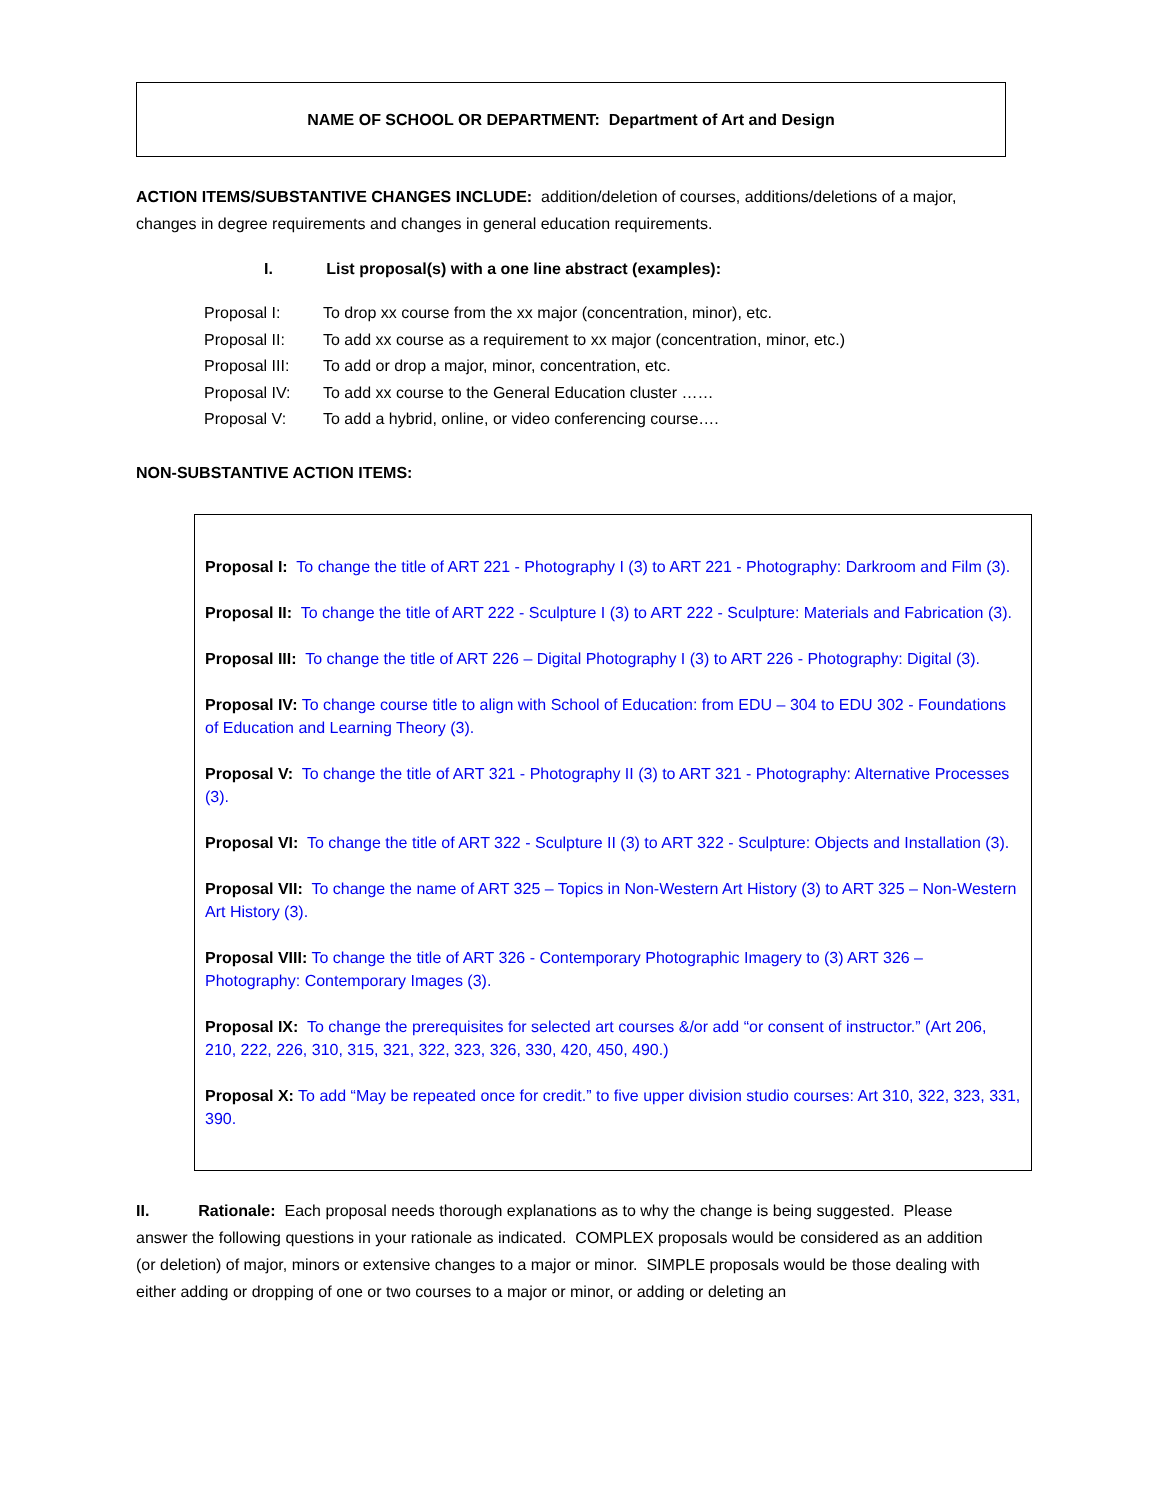NAME OF SCHOOL OR DEPARTMENT: Department of Art and Design
ACTION ITEMS/SUBSTANTIVE CHANGES INCLUDE: addition/deletion of courses, additions/deletions of a major, changes in degree requirements and changes in general education requirements.
I. List proposal(s) with a one line abstract (examples):
| Proposal I: | To drop xx course from the xx major (concentration, minor), etc. |
| Proposal II: | To add xx course as a requirement to xx major (concentration, minor, etc.) |
| Proposal III: | To add or drop a major, minor, concentration, etc. |
| Proposal IV: | To add xx course to the General Education cluster …… |
| Proposal V: | To add a hybrid, online, or video conferencing course…. |
NON-SUBSTANTIVE ACTION ITEMS:
Proposal I: To change the title of ART 221 - Photography I (3) to ART 221 - Photography: Darkroom and Film (3).
Proposal II: To change the title of ART 222 - Sculpture I (3) to ART 222 - Sculpture: Materials and Fabrication (3).
Proposal III: To change the title of ART 226 – Digital Photography I (3) to ART 226 - Photography: Digital (3).
Proposal IV: To change course title to align with School of Education: from EDU – 304 to EDU 302 - Foundations of Education and Learning Theory (3).
Proposal V: To change the title of ART 321 - Photography II (3) to ART 321 - Photography: Alternative Processes (3).
Proposal VI: To change the title of ART 322 - Sculpture II (3) to ART 322 - Sculpture: Objects and Installation (3).
Proposal VII: To change the name of ART 325 – Topics in Non-Western Art History (3) to ART 325 – Non-Western Art History (3).
Proposal VIII: To change the title of ART 326 - Contemporary Photographic Imagery to (3) ART 326 – Photography: Contemporary Images (3).
Proposal IX: To change the prerequisites for selected art courses &/or add “or consent of instructor.” (Art 206, 210, 222, 226, 310, 315, 321, 322, 323, 326, 330, 420, 450, 490.)
Proposal X: To add “May be repeated once for credit.” to five upper division studio courses: Art 310, 322, 323, 331, 390.
II. Rationale: Each proposal needs thorough explanations as to why the change is being suggested. Please answer the following questions in your rationale as indicated. COMPLEX proposals would be considered as an addition (or deletion) of major, minors or extensive changes to a major or minor. SIMPLE proposals would be those dealing with either adding or dropping of one or two courses to a major or minor, or adding or deleting an